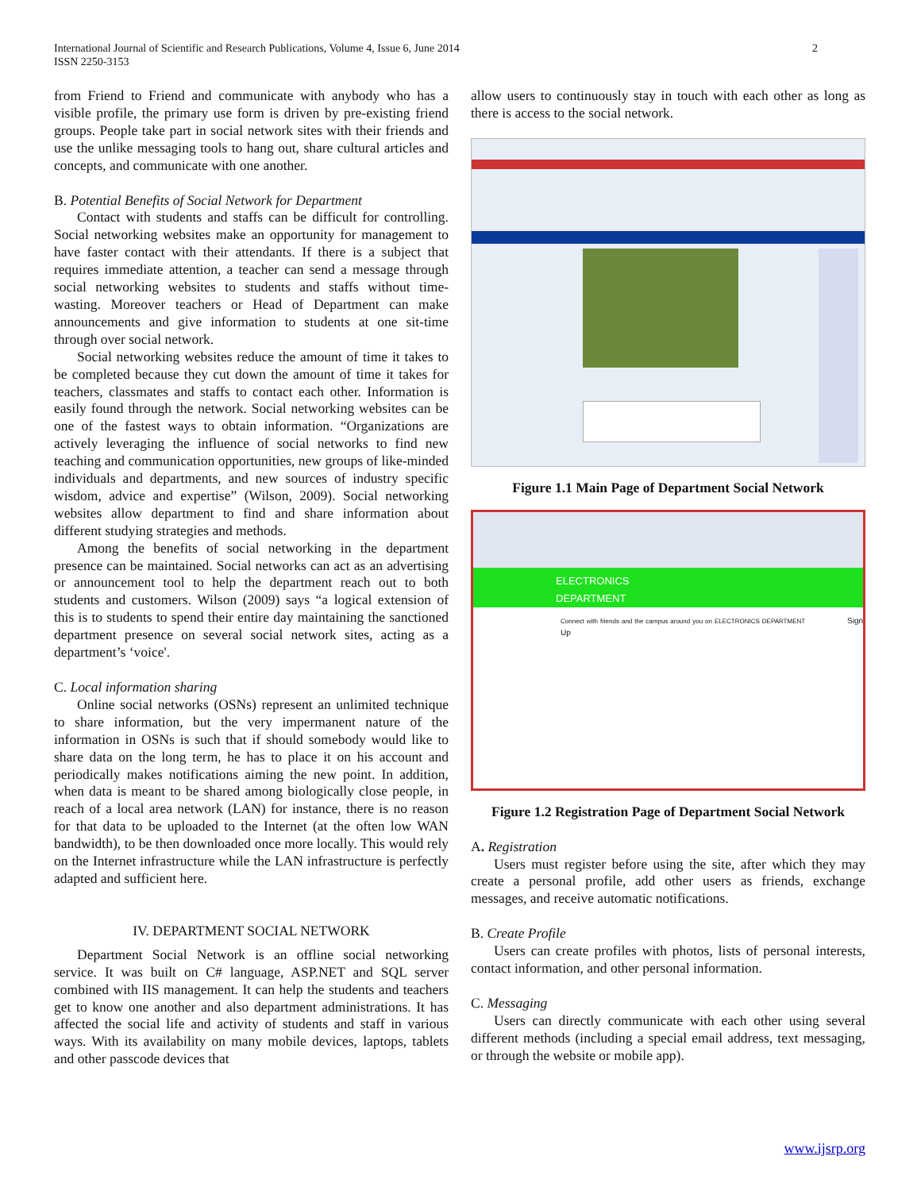International Journal of Scientific and Research Publications, Volume 4, Issue 6, June 2014
ISSN 2250-3153
2
from Friend to Friend and communicate with anybody who has a visible profile, the primary use form is driven by pre-existing friend groups. People take part in social network sites with their friends and use the unlike messaging tools to hang out, share cultural articles and concepts, and communicate with one another.
B. Potential Benefits of Social Network for Department
Contact with students and staffs can be difficult for controlling. Social networking websites make an opportunity for management to have faster contact with their attendants. If there is a subject that requires immediate attention, a teacher can send a message through social networking websites to students and staffs without time-wasting. Moreover teachers or Head of Department can make announcements and give information to students at one sit-time through over social network.
Social networking websites reduce the amount of time it takes to be completed because they cut down the amount of time it takes for teachers, classmates and staffs to contact each other. Information is easily found through the network. Social networking websites can be one of the fastest ways to obtain information. “Organizations are actively leveraging the influence of social networks to find new teaching and communication opportunities, new groups of like-minded individuals and departments, and new sources of industry specific wisdom, advice and expertise” (Wilson, 2009). Social networking websites allow department to find and share information about different studying strategies and methods.
Among the benefits of social networking in the department presence can be maintained. Social networks can act as an advertising or announcement tool to help the department reach out to both students and customers. Wilson (2009) says “a logical extension of this is to students to spend their entire day maintaining the sanctioned department presence on several social network sites, acting as a department’s ‘voice'.
C. Local information sharing
Online social networks (OSNs) represent an unlimited technique to share information, but the very impermanent nature of the information in OSNs is such that if should somebody would like to share data on the long term, he has to place it on his account and periodically makes notifications aiming the new point. In addition, when data is meant to be shared among biologically close people, in reach of a local area network (LAN) for instance, there is no reason for that data to be uploaded to the Internet (at the often low WAN bandwidth), to be then downloaded once more locally. This would rely on the Internet infrastructure while the LAN infrastructure is perfectly adapted and sufficient here.
IV. DEPARTMENT SOCIAL NETWORK
Department Social Network is an offline social networking service. It was built on C# language, ASP.NET and SQL server combined with IIS management. It can help the students and teachers get to know one another and also department administrations. It has affected the social life and activity of students and staff in various ways. With its availability on many mobile devices, laptops, tablets and other passcode devices that
allow users to continuously stay in touch with each other as long as there is access to the social network.
Figure 1.1 Main Page of Department Social Network
ELECTRONICS
DEPARTMENT
Connect with friends and the campus around you on ELECTRONICS DEPARTMENT Sign Up
Figure 1.2 Registration Page of Department Social Network
A. Registration
Users must register before using the site, after which they may create a personal profile, add other users as friends, exchange messages, and receive automatic notifications.
B. Create Profile
Users can create profiles with photos, lists of personal interests, contact information, and other personal information.
C. Messaging
Users can directly communicate with each other using several different methods (including a special email address, text messaging, or through the website or mobile app).
www.ijsrp.org